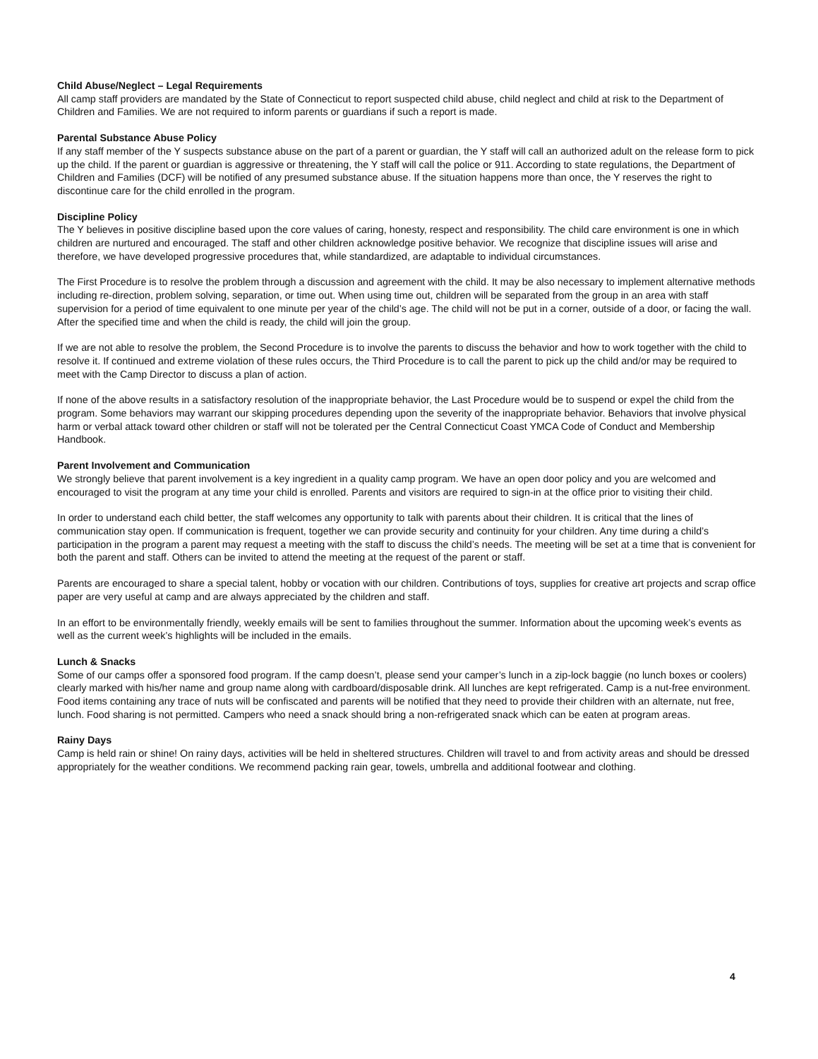Child Abuse/Neglect – Legal Requirements
All camp staff providers are mandated by the State of Connecticut to report suspected child abuse, child neglect and child at risk to the Department of Children and Families. We are not required to inform parents or guardians if such a report is made.
Parental Substance Abuse Policy
If any staff member of the Y suspects substance abuse on the part of a parent or guardian, the Y staff will call an authorized adult on the release form to pick up the child. If the parent or guardian is aggressive or threatening, the Y staff will call the police or 911. According to state regulations, the Department of Children and Families (DCF) will be notified of any presumed substance abuse. If the situation happens more than once, the Y reserves the right to discontinue care for the child enrolled in the program.
Discipline Policy
The Y believes in positive discipline based upon the core values of caring, honesty, respect and responsibility. The child care environment is one in which children are nurtured and encouraged. The staff and other children acknowledge positive behavior. We recognize that discipline issues will arise and therefore, we have developed progressive procedures that, while standardized, are adaptable to individual circumstances.
The First Procedure is to resolve the problem through a discussion and agreement with the child. It may be also necessary to implement alternative methods including re-direction, problem solving, separation, or time out. When using time out, children will be separated from the group in an area with staff supervision for a period of time equivalent to one minute per year of the child’s age. The child will not be put in a corner, outside of a door, or facing the wall. After the specified time and when the child is ready, the child will join the group.
If we are not able to resolve the problem, the Second Procedure is to involve the parents to discuss the behavior and how to work together with the child to resolve it. If continued and extreme violation of these rules occurs, the Third Procedure is to call the parent to pick up the child and/or may be required to meet with the Camp Director to discuss a plan of action.
If none of the above results in a satisfactory resolution of the inappropriate behavior, the Last Procedure would be to suspend or expel the child from the program. Some behaviors may warrant our skipping procedures depending upon the severity of the inappropriate behavior. Behaviors that involve physical harm or verbal attack toward other children or staff will not be tolerated per the Central Connecticut Coast YMCA Code of Conduct and Membership Handbook.
Parent Involvement and Communication
We strongly believe that parent involvement is a key ingredient in a quality camp program. We have an open door policy and you are welcomed and encouraged to visit the program at any time your child is enrolled. Parents and visitors are required to sign-in at the office prior to visiting their child.
In order to understand each child better, the staff welcomes any opportunity to talk with parents about their children. It is critical that the lines of communication stay open. If communication is frequent, together we can provide security and continuity for your children. Any time during a child’s participation in the program a parent may request a meeting with the staff to discuss the child’s needs. The meeting will be set at a time that is convenient for both the parent and staff. Others can be invited to attend the meeting at the request of the parent or staff.
Parents are encouraged to share a special talent, hobby or vocation with our children. Contributions of toys, supplies for creative art projects and scrap office paper are very useful at camp and are always appreciated by the children and staff.
In an effort to be environmentally friendly, weekly emails will be sent to families throughout the summer. Information about the upcoming week’s events as well as the current week’s highlights will be included in the emails.
Lunch & Snacks
Some of our camps offer a sponsored food program. If the camp doesn’t, please send your camper’s lunch in a zip-lock baggie (no lunch boxes or coolers) clearly marked with his/her name and group name along with cardboard/disposable drink. All lunches are kept refrigerated. Camp is a nut-free environment. Food items containing any trace of nuts will be confiscated and parents will be notified that they need to provide their children with an alternate, nut free, lunch. Food sharing is not permitted. Campers who need a snack should bring a non-refrigerated snack which can be eaten at program areas.
Rainy Days
Camp is held rain or shine! On rainy days, activities will be held in sheltered structures. Children will travel to and from activity areas and should be dressed appropriately for the weather conditions. We recommend packing rain gear, towels, umbrella and additional footwear and clothing.
4